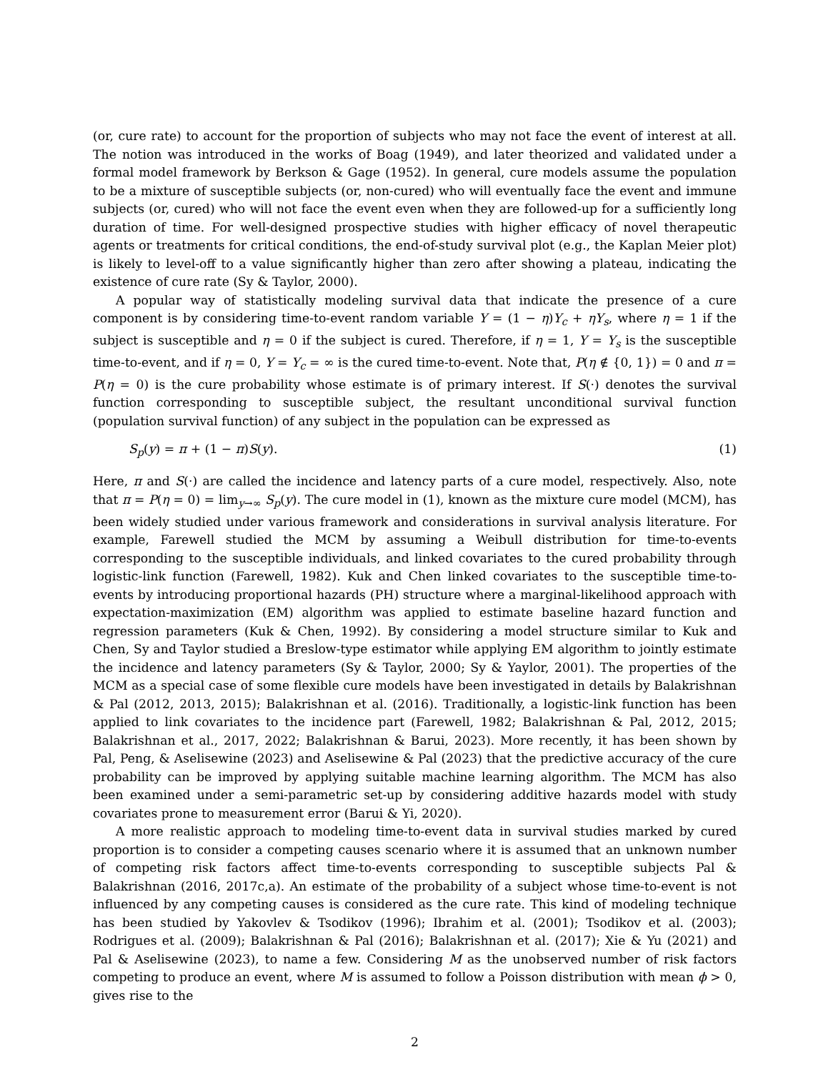(or, cure rate) to account for the proportion of subjects who may not face the event of interest at all. The notion was introduced in the works of Boag (1949), and later theorized and validated under a formal model framework by Berkson & Gage (1952). In general, cure models assume the population to be a mixture of susceptible subjects (or, non-cured) who will eventually face the event and immune subjects (or, cured) who will not face the event even when they are followed-up for a sufficiently long duration of time. For well-designed prospective studies with higher efficacy of novel therapeutic agents or treatments for critical conditions, the end-of-study survival plot (e.g., the Kaplan Meier plot) is likely to level-off to a value significantly higher than zero after showing a plateau, indicating the existence of cure rate (Sy & Taylor, 2000).
A popular way of statistically modeling survival data that indicate the presence of a cure component is by considering time-to-event random variable Y = (1 − η)Y<sub>c</sub> + ηY<sub>s</sub>, where η = 1 if the subject is susceptible and η = 0 if the subject is cured. Therefore, if η = 1, Y = Y<sub>s</sub> is the susceptible time-to-event, and if η = 0, Y = Y<sub>c</sub> = ∞ is the cured time-to-event. Note that, P(η ∉ {0, 1}) = 0 and π = P(η = 0) is the cure probability whose estimate is of primary interest. If S(·) denotes the survival function corresponding to susceptible subject, the resultant unconditional survival function (population survival function) of any subject in the population can be expressed as
S<sub>p</sub>(y) = π + (1 − π)S(y). (1)
Here, π and S(·) are called the incidence and latency parts of a cure model, respectively. Also, note that π = P(η = 0) = lim<sub>y→∞</sub> S<sub>p</sub>(y). The cure model in (1), known as the mixture cure model (MCM), has been widely studied under various framework and considerations in survival analysis literature. For example, Farewell studied the MCM by assuming a Weibull distribution for time-to-events corresponding to the susceptible individuals, and linked covariates to the cured probability through logistic-link function (Farewell, 1982). Kuk and Chen linked covariates to the susceptible time-to-events by introducing proportional hazards (PH) structure where a marginal-likelihood approach with expectation-maximization (EM) algorithm was applied to estimate baseline hazard function and regression parameters (Kuk & Chen, 1992). By considering a model structure similar to Kuk and Chen, Sy and Taylor studied a Breslow-type estimator while applying EM algorithm to jointly estimate the incidence and latency parameters (Sy & Taylor, 2000; Sy & Yaylor, 2001). The properties of the MCM as a special case of some flexible cure models have been investigated in details by Balakrishnan & Pal (2012, 2013, 2015); Balakrishnan et al. (2016). Traditionally, a logistic-link function has been applied to link covariates to the incidence part (Farewell, 1982; Balakrishnan & Pal, 2012, 2015; Balakrishnan et al., 2017, 2022; Balakrishnan & Barui, 2023). More recently, it has been shown by Pal, Peng, & Aselisewine (2023) and Aselisewine & Pal (2023) that the predictive accuracy of the cure probability can be improved by applying suitable machine learning algorithm. The MCM has also been examined under a semi-parametric set-up by considering additive hazards model with study covariates prone to measurement error (Barui & Yi, 2020).
A more realistic approach to modeling time-to-event data in survival studies marked by cured proportion is to consider a competing causes scenario where it is assumed that an unknown number of competing risk factors affect time-to-events corresponding to susceptible subjects Pal & Balakrishnan (2016, 2017c,a). An estimate of the probability of a subject whose time-to-event is not influenced by any competing causes is considered as the cure rate. This kind of modeling technique has been studied by Yakovlev & Tsodikov (1996); Ibrahim et al. (2001); Tsodikov et al. (2003); Rodrigues et al. (2009); Balakrishnan & Pal (2016); Balakrishnan et al. (2017); Xie & Yu (2021) and Pal & Aselisewine (2023), to name a few. Considering M as the unobserved number of risk factors competing to produce an event, where M is assumed to follow a Poisson distribution with mean ϕ > 0, gives rise to the
2